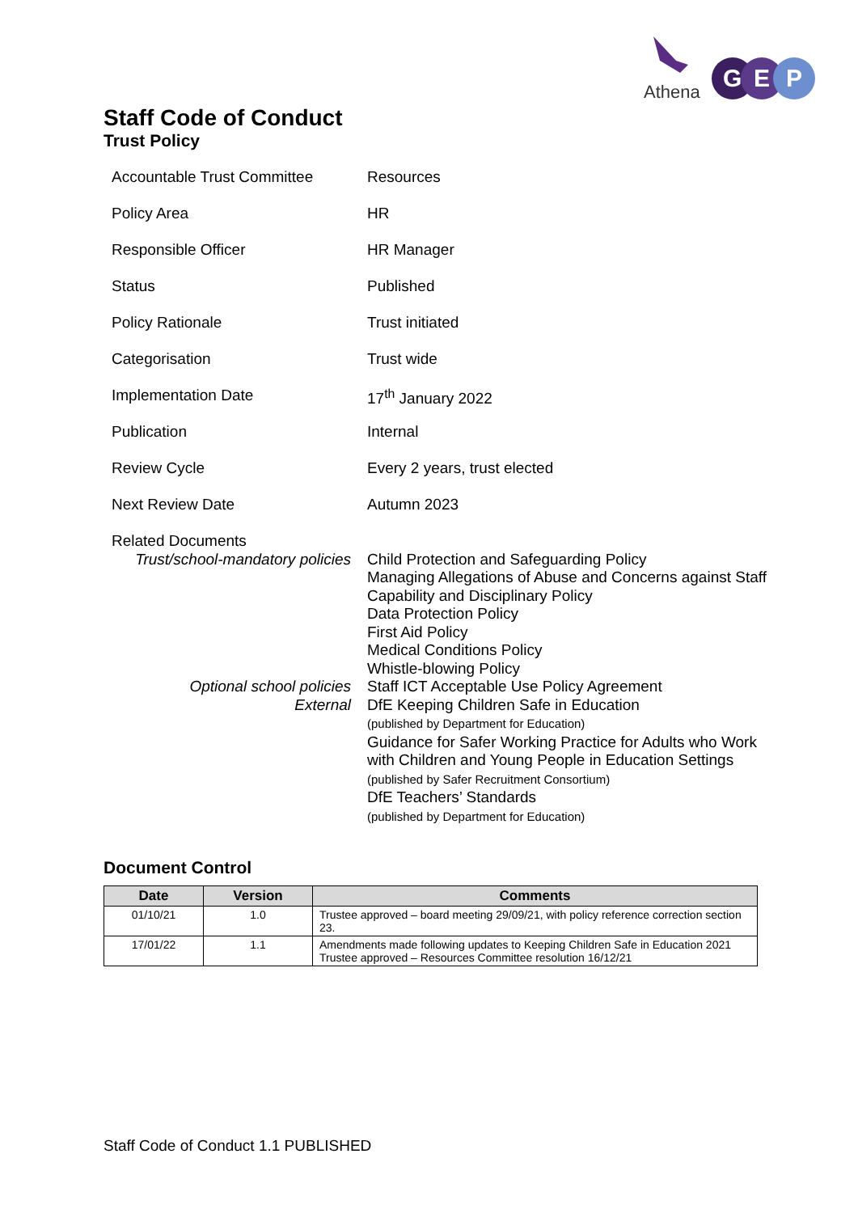Athena
G
E
P
Staff Code of Conduct
Trust Policy
| Accountable Trust Committee | Resources |
| Policy Area | HR |
| Responsible Officer | HR Manager |
| Status | Published |
| Policy Rationale | Trust initiated |
| Categorisation | Trust wide |
| Implementation Date | 17<sup>th</sup> January 2022 |
| Publication | Internal |
| Review Cycle | Every 2 years, trust elected |
| Next Review Date | Autumn 2023 |
| Related Documents Trust/school-mandatory policies Optional school policies External | Child Protection and Safeguarding Policy Managing Allegations of Abuse and Concerns against Staff Capability and Disciplinary Policy Data Protection Policy First Aid Policy Medical Conditions Policy Whistle-blowing Policy Staff ICT Acceptable Use Policy Agreement DfE Keeping Children Safe in Education (published by Department for Education) Guidance for Safer Working Practice for Adults who Work with Children and Young People in Education Settings (published by Safer Recruitment Consortium) DfE Teachers’ Standards (published by Department for Education) |
Document Control
| Date | Version | Comments |
| --- | --- | --- |
| 01/10/21 | 1.0 | Trustee approved – board meeting 29/09/21, with policy reference correction section 23. |
| 17/01/22 | 1.1 | Amendments made following updates to Keeping Children Safe in Education 2021 Trustee approved – Resources Committee resolution 16/12/21 |
Staff Code of Conduct 1.1 PUBLISHED